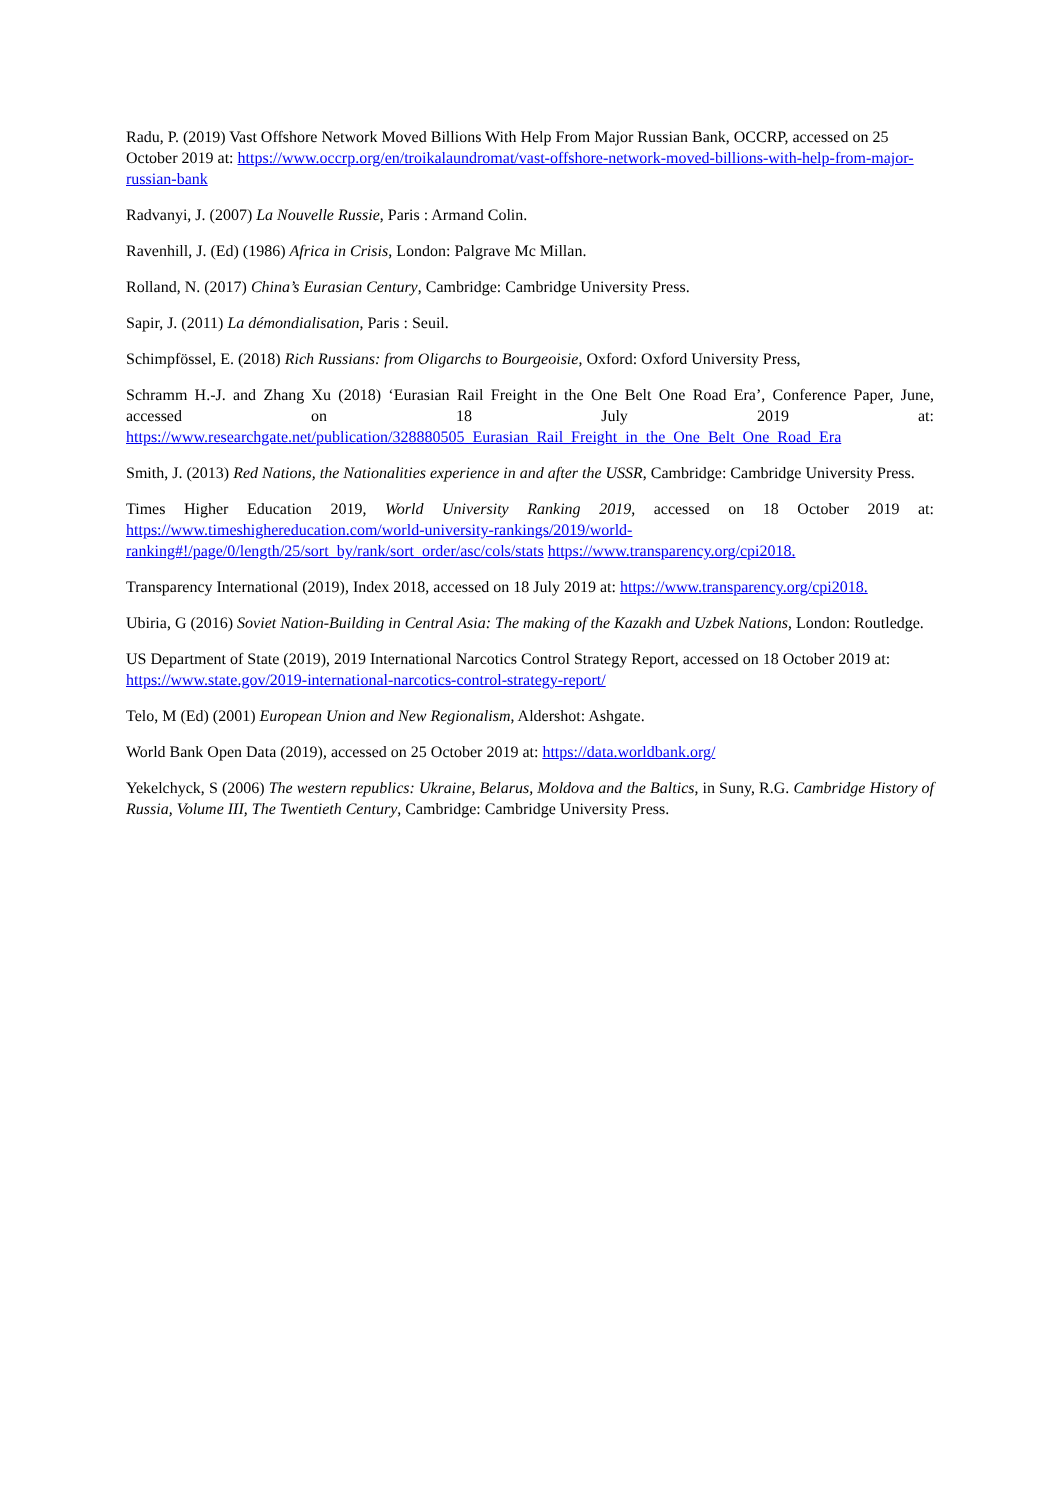Radu, P. (2019) Vast Offshore Network Moved Billions With Help From Major Russian Bank, OCCRP, accessed on 25 October 2019 at: https://www.occrp.org/en/troikalaundromat/vast-offshore-network-moved-billions-with-help-from-major-russian-bank
Radvanyi, J. (2007) La Nouvelle Russie, Paris : Armand Colin.
Ravenhill, J. (Ed) (1986) Africa in Crisis, London: Palgrave Mc Millan.
Rolland, N. (2017) China’s Eurasian Century, Cambridge: Cambridge University Press.
Sapir, J. (2011) La démondialisation, Paris : Seuil.
Schimpfössel, E. (2018) Rich Russians: from Oligarchs to Bourgeoisie, Oxford: Oxford University Press,
Schramm H.-J. and Zhang Xu (2018) ‘Eurasian Rail Freight in the One Belt One Road Era’, Conference Paper, June, accessed on 18 July 2019 at: https://www.researchgate.net/publication/328880505_Eurasian_Rail_Freight_in_the_One_Belt_One_Road_Era
Smith, J. (2013) Red Nations, the Nationalities experience in and after the USSR, Cambridge: Cambridge University Press.
Times Higher Education 2019, World University Ranking 2019, accessed on 18 October 2019 at: https://www.timeshighereducation.com/world-university-rankings/2019/world-ranking#!/page/0/length/25/sort_by/rank/sort_order/asc/cols/stats https://www.transparency.org/cpi2018.
Transparency International (2019), Index 2018, accessed on 18 July 2019 at: https://www.transparency.org/cpi2018.
Ubiria, G (2016) Soviet Nation-Building in Central Asia: The making of the Kazakh and Uzbek Nations, London: Routledge.
US Department of State (2019), 2019 International Narcotics Control Strategy Report, accessed on 18 October 2019 at: https://www.state.gov/2019-international-narcotics-control-strategy-report/
Telo, M (Ed) (2001) European Union and New Regionalism, Aldershot: Ashgate.
World Bank Open Data (2019), accessed on 25 October 2019 at: https://data.worldbank.org/
Yekelchyck, S (2006) The western republics: Ukraine, Belarus, Moldova and the Baltics, in Suny, R.G. Cambridge History of Russia, Volume III, The Twentieth Century, Cambridge: Cambridge University Press.